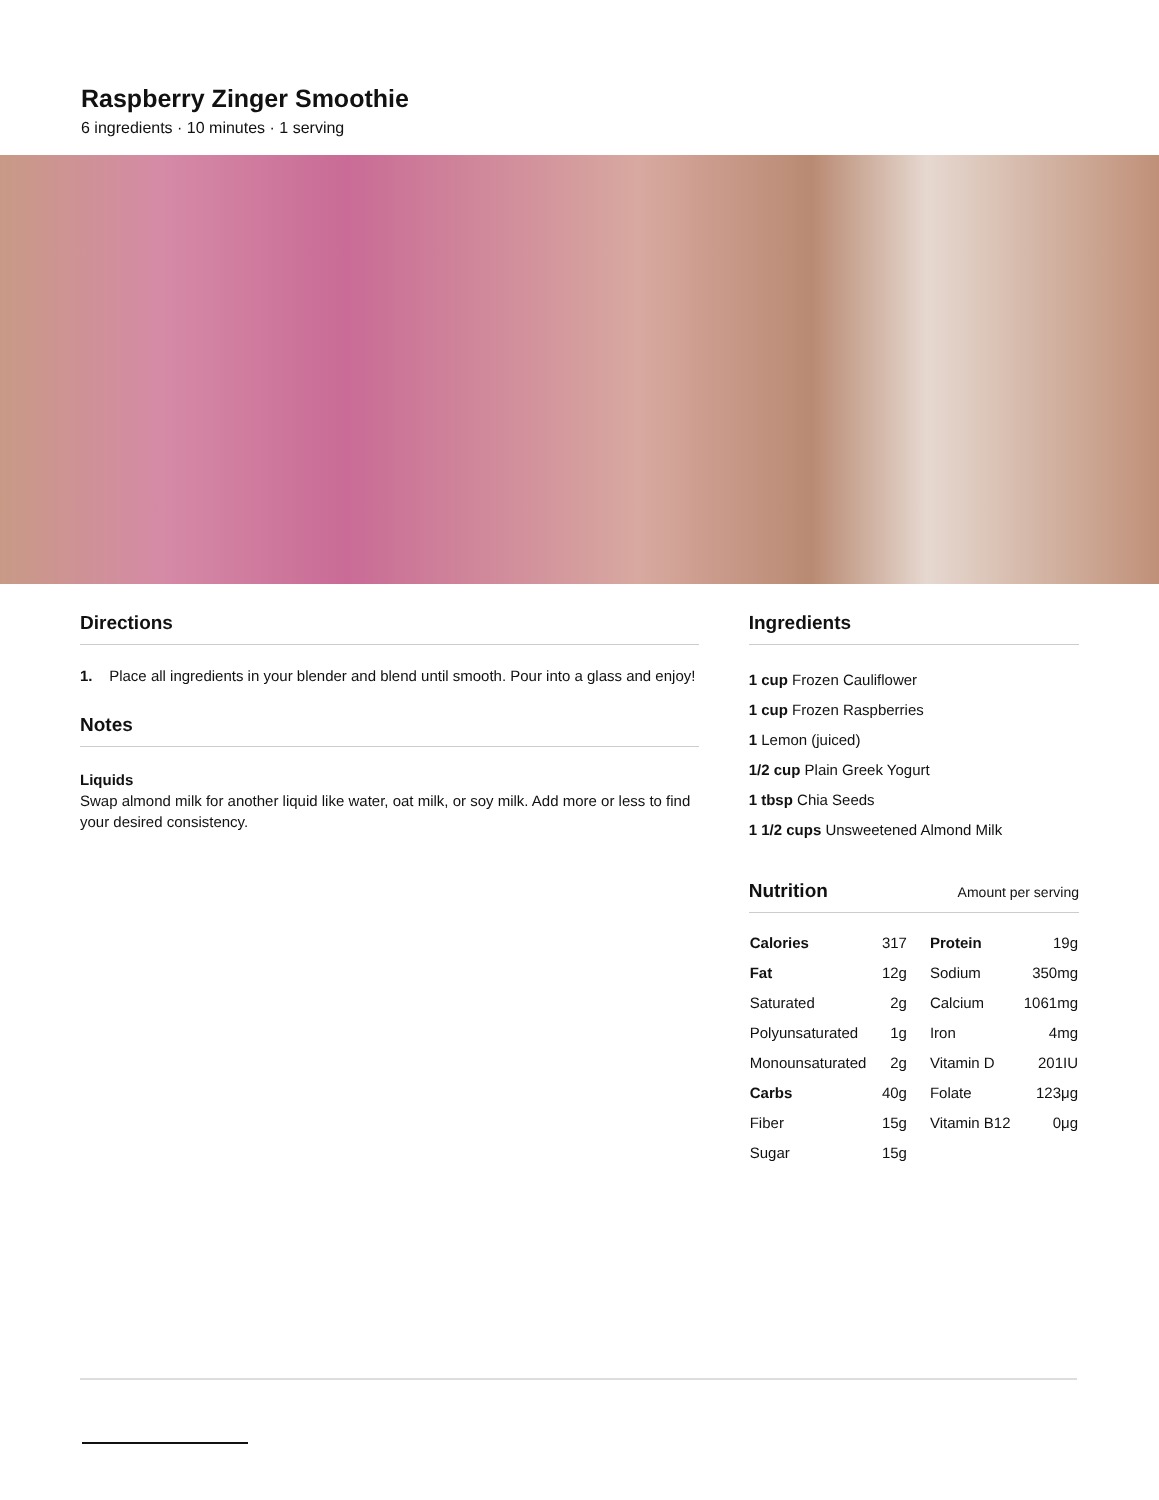Raspberry Zinger Smoothie
6 ingredients · 10 minutes · 1 serving
Directions
1. Place all ingredients in your blender and blend until smooth. Pour into a glass and enjoy!
Notes
Liquids
Swap almond milk for another liquid like water, oat milk, or soy milk. Add more or less to find your desired consistency.
Ingredients
1 cup Frozen Cauliflower
1 cup Frozen Raspberries
1 Lemon (juiced)
1/2 cup Plain Greek Yogurt
1 tbsp Chia Seeds
1 1/2 cups Unsweetened Almond Milk
Nutrition Amount per serving
| Calories | 317 | Protein | 19g |
| Fat | 12g | Sodium | 350mg |
| Saturated | 2g | Calcium | 1061mg |
| Polyunsaturated | 1g | Iron | 4mg |
| Monounsaturated | 2g | Vitamin D | 201IU |
| Carbs | 40g | Folate | 123μg |
| Fiber | 15g | Vitamin B12 | 0μg |
| Sugar | 15g | | |